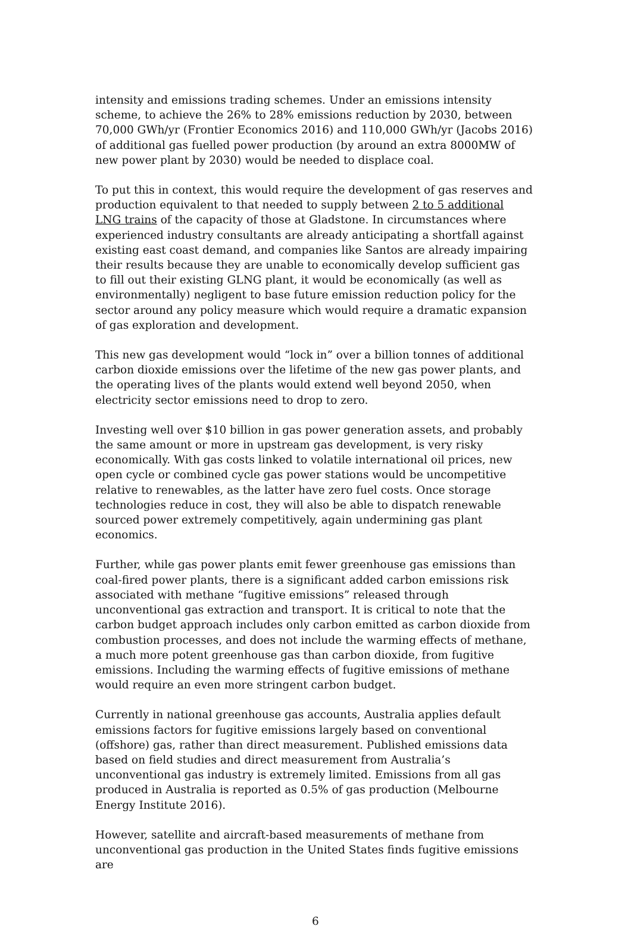intensity and emissions trading schemes. Under an emissions intensity scheme, to achieve the 26% to 28% emissions reduction by 2030, between 70,000 GWh/yr (Frontier Economics 2016) and 110,000 GWh/yr (Jacobs 2016) of additional gas fuelled power production (by around an extra 8000MW of new power plant by 2030) would be needed to displace coal.
To put this in context, this would require the development of gas reserves and production equivalent to that needed to supply between 2 to 5 additional LNG trains of the capacity of those at Gladstone. In circumstances where experienced industry consultants are already anticipating a shortfall against existing east coast demand, and companies like Santos are already impairing their results because they are unable to economically develop sufficient gas to fill out their existing GLNG plant, it would be economically (as well as environmentally) negligent to base future emission reduction policy for the sector around any policy measure which would require a dramatic expansion of gas exploration and development.
This new gas development would “lock in” over a billion tonnes of additional carbon dioxide emissions over the lifetime of the new gas power plants, and the operating lives of the plants would extend well beyond 2050, when electricity sector emissions need to drop to zero.
Investing well over $10 billion in gas power generation assets, and probably the same amount or more in upstream gas development, is very risky economically. With gas costs linked to volatile international oil prices, new open cycle or combined cycle gas power stations would be uncompetitive relative to renewables, as the latter have zero fuel costs. Once storage technologies reduce in cost, they will also be able to dispatch renewable sourced power extremely competitively, again undermining gas plant economics.
Further, while gas power plants emit fewer greenhouse gas emissions than coal-fired power plants, there is a significant added carbon emissions risk associated with methane “fugitive emissions” released through unconventional gas extraction and transport. It is critical to note that the carbon budget approach includes only carbon emitted as carbon dioxide from combustion processes, and does not include the warming effects of methane, a much more potent greenhouse gas than carbon dioxide, from fugitive emissions. Including the warming effects of fugitive emissions of methane would require an even more stringent carbon budget.
Currently in national greenhouse gas accounts, Australia applies default emissions factors for fugitive emissions largely based on conventional (offshore) gas, rather than direct measurement. Published emissions data based on field studies and direct measurement from Australia’s unconventional gas industry is extremely limited. Emissions from all gas produced in Australia is reported as 0.5% of gas production (Melbourne Energy Institute 2016).
However, satellite and aircraft-based measurements of methane from unconventional gas production in the United States finds fugitive emissions are
6